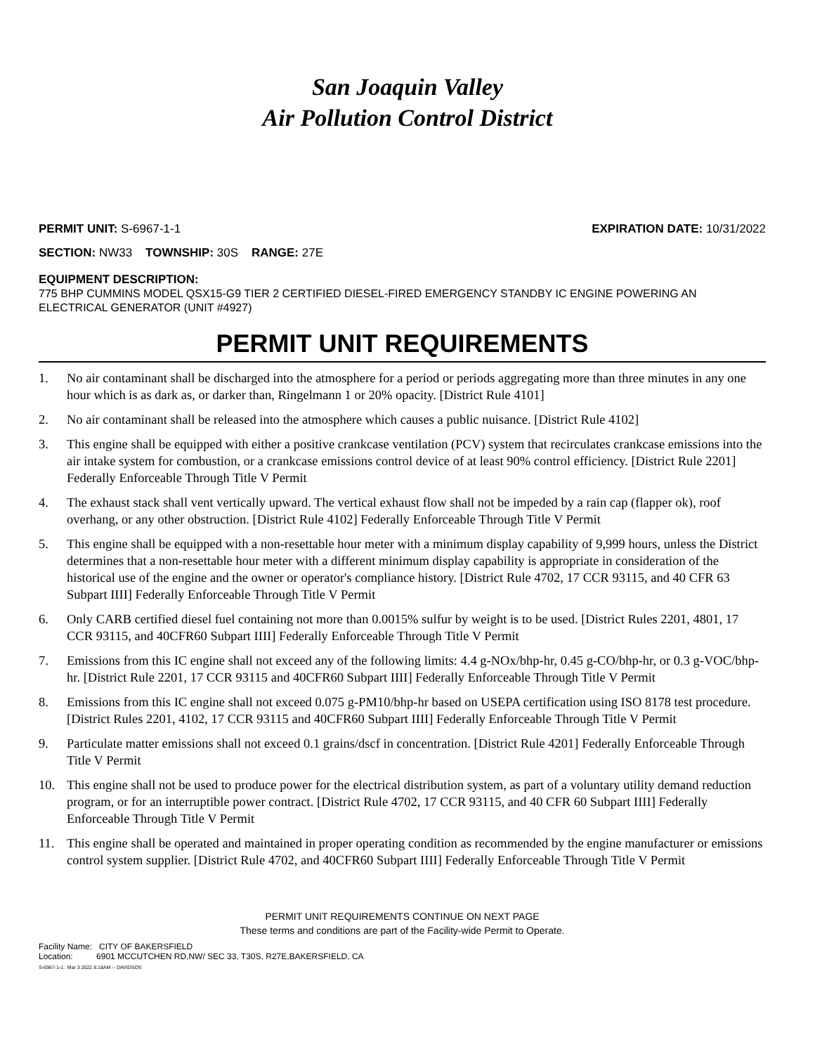San Joaquin Valley
Air Pollution Control District
PERMIT UNIT: S-6967-1-1 EXPIRATION DATE: 10/31/2022
SECTION: NW33 TOWNSHIP: 30S RANGE: 27E
EQUIPMENT DESCRIPTION:
775 BHP CUMMINS MODEL QSX15-G9 TIER 2 CERTIFIED DIESEL-FIRED EMERGENCY STANDBY IC ENGINE POWERING AN ELECTRICAL GENERATOR (UNIT #4927)
PERMIT UNIT REQUIREMENTS
1. No air contaminant shall be discharged into the atmosphere for a period or periods aggregating more than three minutes in any one hour which is as dark as, or darker than, Ringelmann 1 or 20% opacity. [District Rule 4101]
2. No air contaminant shall be released into the atmosphere which causes a public nuisance. [District Rule 4102]
3. This engine shall be equipped with either a positive crankcase ventilation (PCV) system that recirculates crankcase emissions into the air intake system for combustion, or a crankcase emissions control device of at least 90% control efficiency. [District Rule 2201] Federally Enforceable Through Title V Permit
4. The exhaust stack shall vent vertically upward. The vertical exhaust flow shall not be impeded by a rain cap (flapper ok), roof overhang, or any other obstruction. [District Rule 4102] Federally Enforceable Through Title V Permit
5. This engine shall be equipped with a non-resettable hour meter with a minimum display capability of 9,999 hours, unless the District determines that a non-resettable hour meter with a different minimum display capability is appropriate in consideration of the historical use of the engine and the owner or operator's compliance history. [District Rule 4702, 17 CCR 93115, and 40 CFR 63 Subpart IIII] Federally Enforceable Through Title V Permit
6. Only CARB certified diesel fuel containing not more than 0.0015% sulfur by weight is to be used. [District Rules 2201, 4801, 17 CCR 93115, and 40CFR60 Subpart IIII] Federally Enforceable Through Title V Permit
7. Emissions from this IC engine shall not exceed any of the following limits: 4.4 g-NOx/bhp-hr, 0.45 g-CO/bhp-hr, or 0.3 g-VOC/bhp-hr. [District Rule 2201, 17 CCR 93115 and 40CFR60 Subpart IIII] Federally Enforceable Through Title V Permit
8. Emissions from this IC engine shall not exceed 0.075 g-PM10/bhp-hr based on USEPA certification using ISO 8178 test procedure. [District Rules 2201, 4102, 17 CCR 93115 and 40CFR60 Subpart IIII] Federally Enforceable Through Title V Permit
9. Particulate matter emissions shall not exceed 0.1 grains/dscf in concentration. [District Rule 4201] Federally Enforceable Through Title V Permit
10. This engine shall not be used to produce power for the electrical distribution system, as part of a voluntary utility demand reduction program, or for an interruptible power contract. [District Rule 4702, 17 CCR 93115, and 40 CFR 60 Subpart IIII] Federally Enforceable Through Title V Permit
11. This engine shall be operated and maintained in proper operating condition as recommended by the engine manufacturer or emissions control system supplier. [District Rule 4702, and 40CFR60 Subpart IIII] Federally Enforceable Through Title V Permit
PERMIT UNIT REQUIREMENTS CONTINUE ON NEXT PAGE
These terms and conditions are part of the Facility-wide Permit to Operate.
Facility Name: CITY OF BAKERSFIELD
Location: 6901 MCCUTCHEN RD,NW/ SEC 33, T30S, R27E,BAKERSFIELD, CA
S-6967-1-1 : Mar 3 2022 8:18AM -- DAVIDSOS